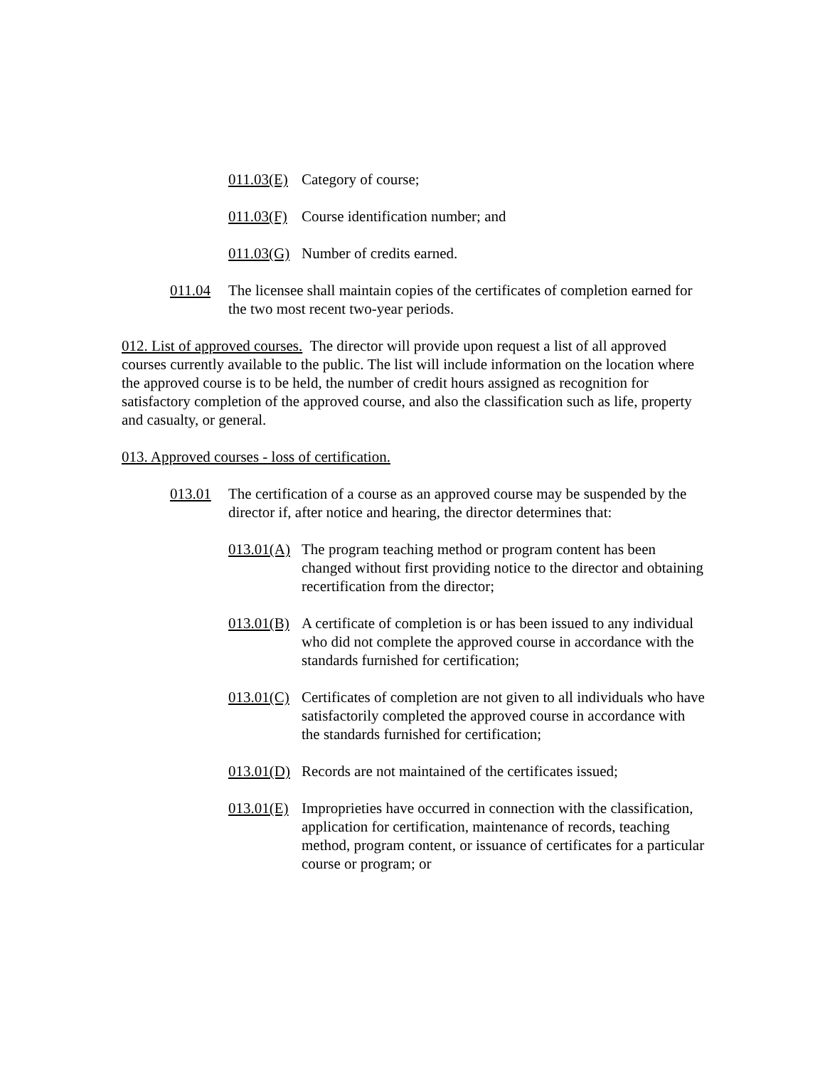011.03(E) Category of course;
011.03(F) Course identification number; and
011.03(G) Number of credits earned.
011.04 The licensee shall maintain copies of the certificates of completion earned for the two most recent two-year periods.
012. List of approved courses. The director will provide upon request a list of all approved courses currently available to the public. The list will include information on the location where the approved course is to be held, the number of credit hours assigned as recognition for satisfactory completion of the approved course, and also the classification such as life, property and casualty, or general.
013. Approved courses - loss of certification.
013.01 The certification of a course as an approved course may be suspended by the director if, after notice and hearing, the director determines that:
013.01(A) The program teaching method or program content has been changed without first providing notice to the director and obtaining recertification from the director;
013.01(B) A certificate of completion is or has been issued to any individual who did not complete the approved course in accordance with the standards furnished for certification;
013.01(C) Certificates of completion are not given to all individuals who have satisfactorily completed the approved course in accordance with the standards furnished for certification;
013.01(D) Records are not maintained of the certificates issued;
013.01(E) Improprieties have occurred in connection with the classification, application for certification, maintenance of records, teaching method, program content, or issuance of certificates for a particular course or program; or